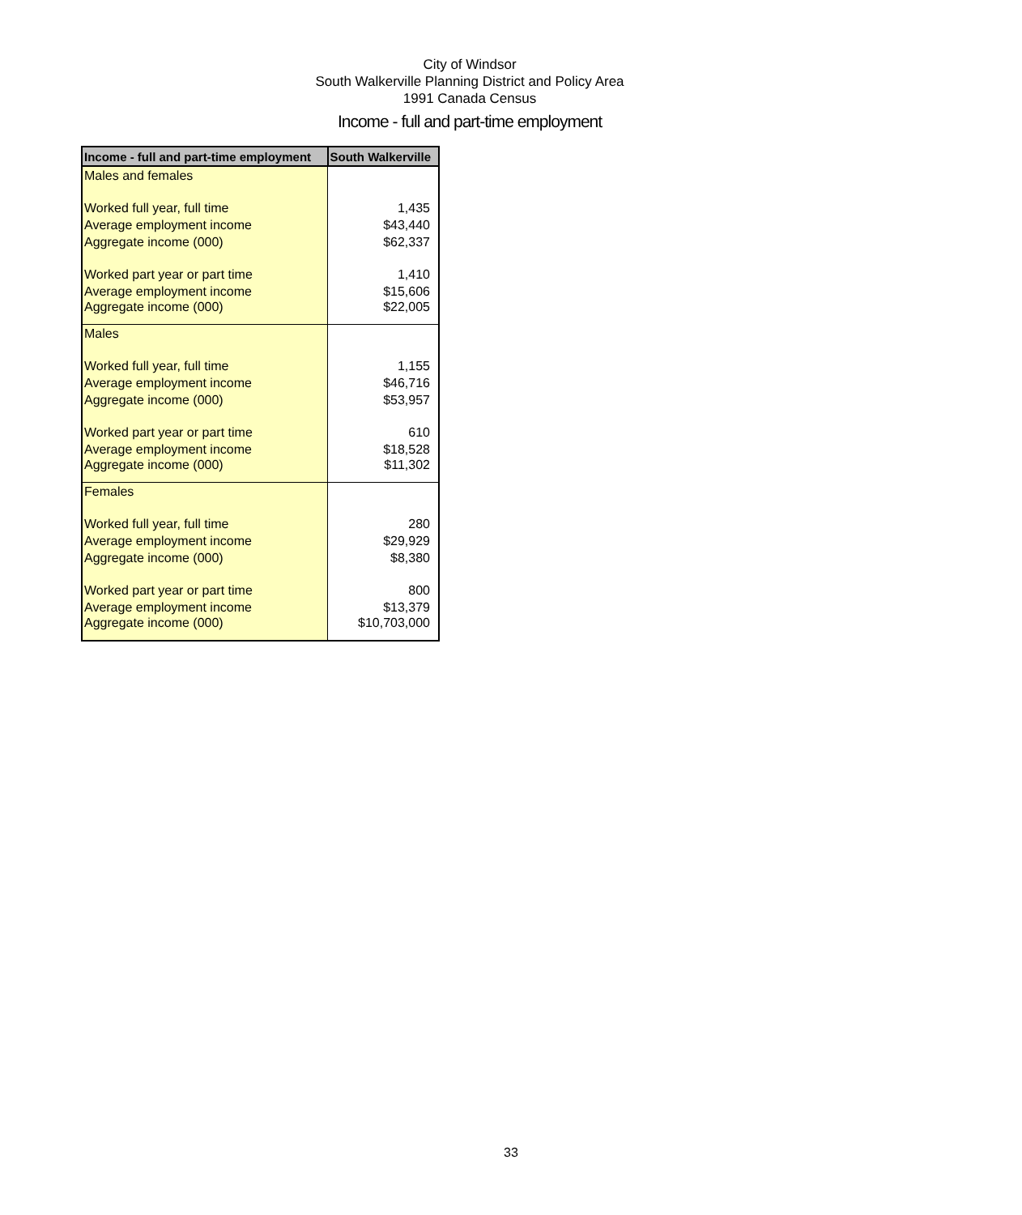City of Windsor
South Walkerville Planning District and Policy Area
1991 Canada Census
Income - full and part-time employment
| Income - full and part-time employment | South Walkerville |
| --- | --- |
| Males and females | |
| Worked full year, full time | 1,435 |
| Average employment income | $43,440 |
| Aggregate income (000) | $62,337 |
| Worked part year or part time | 1,410 |
| Average employment income | $15,606 |
| Aggregate income (000) | $22,005 |
| Males | |
| Worked full year, full time | 1,155 |
| Average employment income | $46,716 |
| Aggregate income (000) | $53,957 |
| Worked part year or part time | 610 |
| Average employment income | $18,528 |
| Aggregate income (000) | $11,302 |
| Females | |
| Worked full year, full time | 280 |
| Average employment income | $29,929 |
| Aggregate income (000) | $8,380 |
| Worked part year or part time | 800 |
| Average employment income | $13,379 |
| Aggregate income (000) | $10,703,000 |
33